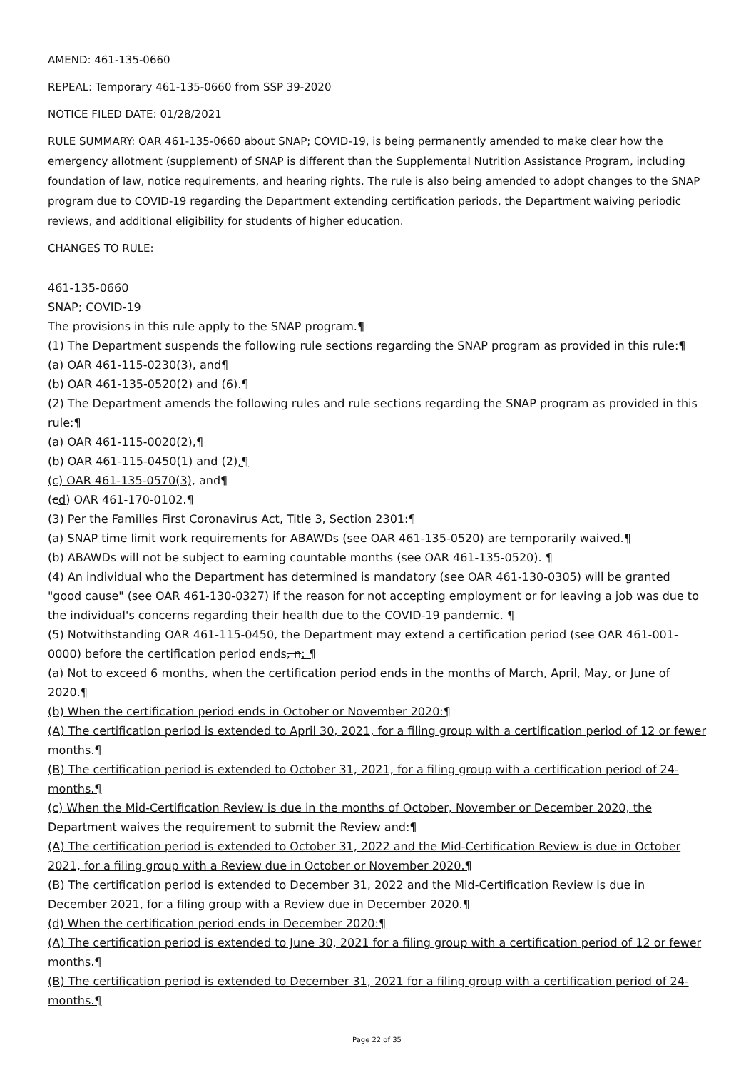AMEND: 461-135-0660
REPEAL: Temporary 461-135-0660 from SSP 39-2020
NOTICE FILED DATE: 01/28/2021
RULE SUMMARY: OAR 461-135-0660 about SNAP; COVID-19, is being permanently amended to make clear how the emergency allotment (supplement) of SNAP is different than the Supplemental Nutrition Assistance Program, including foundation of law, notice requirements, and hearing rights. The rule is also being amended to adopt changes to the SNAP program due to COVID-19 regarding the Department extending certification periods, the Department waiving periodic reviews, and additional eligibility for students of higher education.
CHANGES TO RULE:
461-135-0660
SNAP; COVID-19
The provisions in this rule apply to the SNAP program.¶
(1) The Department suspends the following rule sections regarding the SNAP program as provided in this rule:¶
(a) OAR 461-115-0230(3), and¶
(b) OAR 461-135-0520(2) and (6).¶
(2) The Department amends the following rules and rule sections regarding the SNAP program as provided in this rule:¶
(a) OAR 461-115-0020(2),¶
(b) OAR 461-115-0450(1) and (2),¶
(c) OAR 461-135-0570(3), and¶
(cd) OAR 461-170-0102.¶
(3) Per the Families First Coronavirus Act, Title 3, Section 2301:¶
(a) SNAP time limit work requirements for ABAWDs (see OAR 461-135-0520) are temporarily waived.¶
(b) ABAWDs will not be subject to earning countable months (see OAR 461-135-0520). ¶
(4) An individual who the Department has determined is mandatory (see OAR 461-130-0305) will be granted "good cause" (see OAR 461-130-0327) if the reason for not accepting employment or for leaving a job was due to the individual's concerns regarding their health due to the COVID-19 pandemic. ¶
(5) Notwithstanding OAR 461-115-0450, the Department may extend a certification period (see OAR 461-001-0000) before the certification period ends, n: ¶
(a) Not to exceed 6 months, when the certification period ends in the months of March, April, May, or June of 2020.¶
(b) When the certification period ends in October or November 2020:¶
(A) The certification period is extended to April 30, 2021, for a filing group with a certification period of 12 or fewer months.¶
(B) The certification period is extended to October 31, 2021, for a filing group with a certification period of 24-months.¶
(c) When the Mid-Certification Review is due in the months of October, November or December 2020, the Department waives the requirement to submit the Review and:¶
(A) The certification period is extended to October 31, 2022 and the Mid-Certification Review is due in October 2021, for a filing group with a Review due in October or November 2020.¶
(B) The certification period is extended to December 31, 2022 and the Mid-Certification Review is due in December 2021, for a filing group with a Review due in December 2020.¶
(d) When the certification period ends in December 2020:¶
(A) The certification period is extended to June 30, 2021 for a filing group with a certification period of 12 or fewer months.¶
(B) The certification period is extended to December 31, 2021 for a filing group with a certification period of 24-months.¶
Page 22 of 35